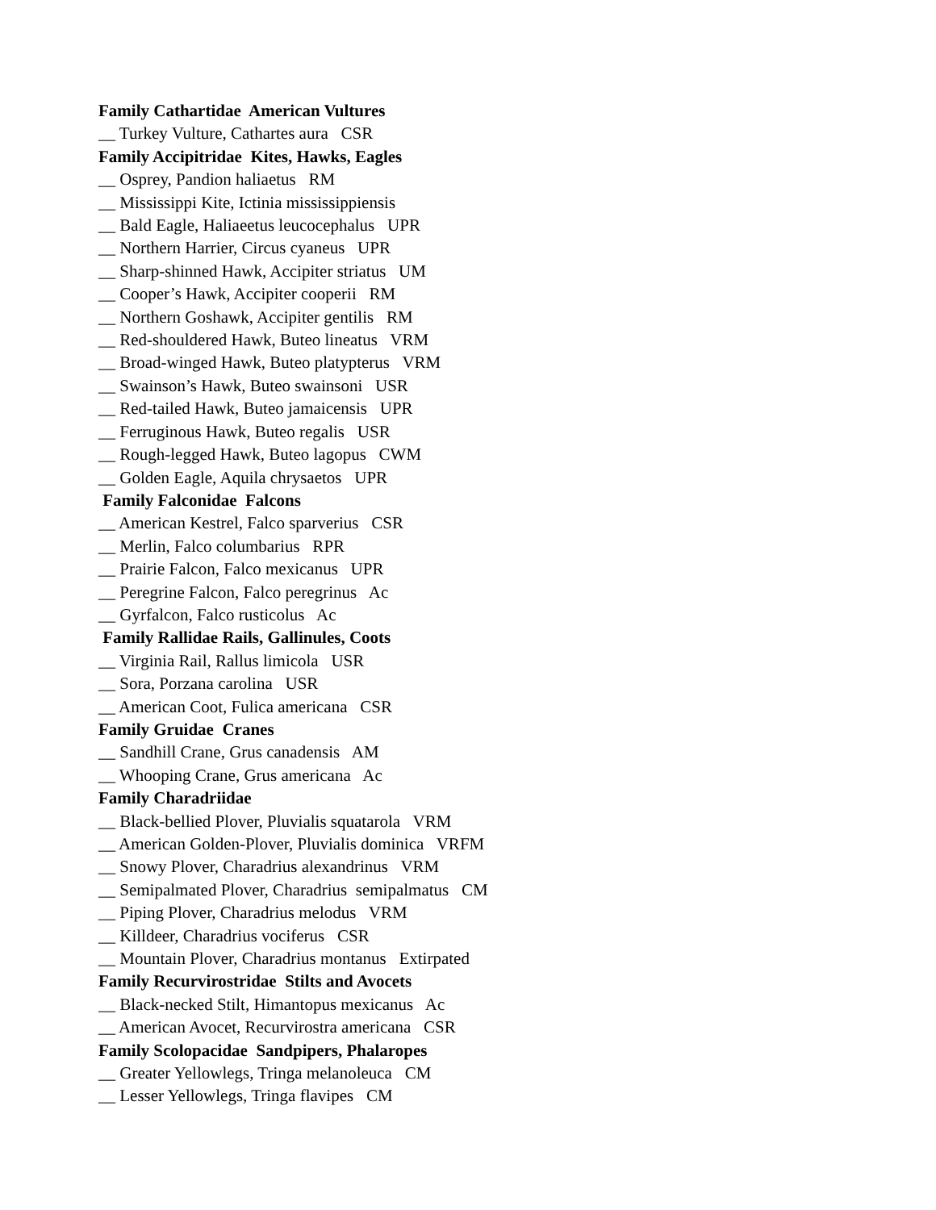Family Cathartidae American Vultures
__ Turkey Vulture, Cathartes aura CSR
Family Accipitridae Kites, Hawks, Eagles
__ Osprey, Pandion haliaetus RM
__ Mississippi Kite, Ictinia mississippiensis
__ Bald Eagle, Haliaeetus leucocephalus UPR
__ Northern Harrier, Circus cyaneus UPR
__ Sharp-shinned Hawk, Accipiter striatus UM
__ Cooper’s Hawk, Accipiter cooperii RM
__ Northern Goshawk, Accipiter gentilis RM
__ Red-shouldered Hawk, Buteo lineatus VRM
__ Broad-winged Hawk, Buteo platypterus VRM
__ Swainson’s Hawk, Buteo swainsoni USR
__ Red-tailed Hawk, Buteo jamaicensis UPR
__ Ferruginous Hawk, Buteo regalis USR
__ Rough-legged Hawk, Buteo lagopus CWM
__ Golden Eagle, Aquila chrysaetos UPR
Family Falconidae Falcons
__ American Kestrel, Falco sparverius CSR
__ Merlin, Falco columbarius RPR
__ Prairie Falcon, Falco mexicanus UPR
__ Peregrine Falcon, Falco peregrinus Ac
__ Gyrfalcon, Falco rusticolus Ac
Family Rallidae Rails, Gallinules, Coots
__ Virginia Rail, Rallus limicola USR
__ Sora, Porzana carolina USR
__ American Coot, Fulica americana CSR
Family Gruidae Cranes
__ Sandhill Crane, Grus canadensis AM
__ Whooping Crane, Grus americana Ac
Family Charadriidae
__ Black-bellied Plover, Pluvialis squatarola VRM
__ American Golden-Plover, Pluvialis dominica VRFM
__ Snowy Plover, Charadrius alexandrinus VRM
__ Semipalmated Plover, Charadrius semipalmatus CM
__ Piping Plover, Charadrius melodus VRM
__ Killdeer, Charadrius vociferus CSR
__ Mountain Plover, Charadrius montanus Extirpated
Family Recurvirostridae Stilts and Avocets
__ Black-necked Stilt, Himantopus mexicanus Ac
__ American Avocet, Recurvirostra americana CSR
Family Scolopacidae Sandpipers, Phalaropes
__ Greater Yellowlegs, Tringa melanoleuca CM
__ Lesser Yellowlegs, Tringa flavipes CM